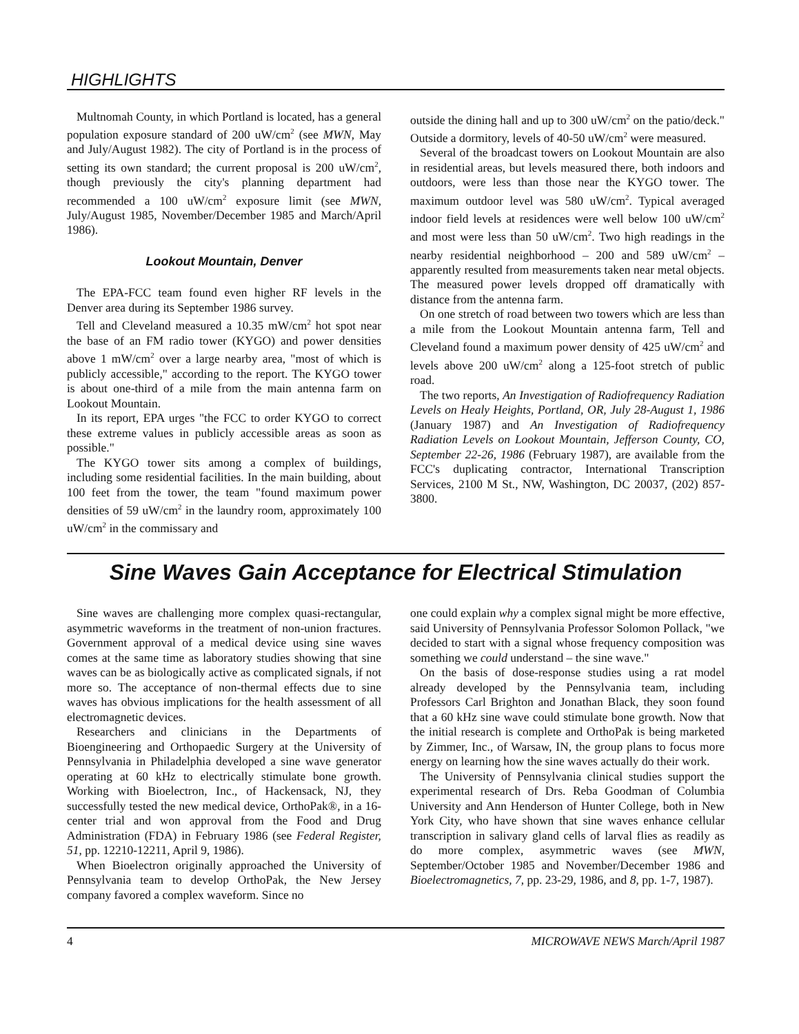HIGHLIGHTS
Multnomah County, in which Portland is located, has a general population exposure standard of 200 uW/cm<sup>2</sup> (see MWN, May and July/August 1982). The city of Portland is in the process of setting its own standard; the current proposal is 200 uW/cm<sup>2</sup>, though previously the city's planning department had recommended a 100 uW/cm<sup>2</sup> exposure limit (see MWN, July/August 1985, November/December 1985 and March/April 1986).
Lookout Mountain, Denver
The EPA-FCC team found even higher RF levels in the Denver area during its September 1986 survey.
Tell and Cleveland measured a 10.35 mW/cm<sup>2</sup> hot spot near the base of an FM radio tower (KYGO) and power densities above 1 mW/cm<sup>2</sup> over a large nearby area, "most of which is publicly accessible," according to the report. The KYGO tower is about one-third of a mile from the main antenna farm on Lookout Mountain.
In its report, EPA urges "the FCC to order KYGO to correct these extreme values in publicly accessible areas as soon as possible."
The KYGO tower sits among a complex of buildings, including some residential facilities. In the main building, about 100 feet from the tower, the team "found maximum power densities of 59 uW/cm<sup>2</sup> in the laundry room, approximately 100 uW/cm<sup>2</sup> in the commissary and
outside the dining hall and up to 300 uW/cm<sup>2</sup> on the patio/deck." Outside a dormitory, levels of 40-50 uW/cm<sup>2</sup> were measured.
Several of the broadcast towers on Lookout Mountain are also in residential areas, but levels measured there, both indoors and outdoors, were less than those near the KYGO tower. The maximum outdoor level was 580 uW/cm<sup>2</sup>. Typical averaged indoor field levels at residences were well below 100 uW/cm<sup>2</sup> and most were less than 50 uW/cm<sup>2</sup>. Two high readings in the nearby residential neighborhood – 200 and 589 uW/cm<sup>2</sup> – apparently resulted from measurements taken near metal objects. The measured power levels dropped off dramatically with distance from the antenna farm.
On one stretch of road between two towers which are less than a mile from the Lookout Mountain antenna farm, Tell and Cleveland found a maximum power density of 425 uW/cm<sup>2</sup> and levels above 200 uW/cm<sup>2</sup> along a 125-foot stretch of public road.
The two reports, An Investigation of Radiofrequency Radiation Levels on Healy Heights, Portland, OR, July 28-August 1, 1986 (January 1987) and An Investigation of Radiofrequency Radiation Levels on Lookout Mountain, Jefferson County, CO, September 22-26, 1986 (February 1987), are available from the FCC's duplicating contractor, International Transcription Services, 2100 M St., NW, Washington, DC 20037, (202) 857-3800.
Sine Waves Gain Acceptance for Electrical Stimulation
Sine waves are challenging more complex quasi-rectangular, asymmetric waveforms in the treatment of non-union fractures. Government approval of a medical device using sine waves comes at the same time as laboratory studies showing that sine waves can be as biologically active as complicated signals, if not more so. The acceptance of non-thermal effects due to sine waves has obvious implications for the health assessment of all electromagnetic devices.
Researchers and clinicians in the Departments of Bioengineering and Orthopaedic Surgery at the University of Pennsylvania in Philadelphia developed a sine wave generator operating at 60 kHz to electrically stimulate bone growth. Working with Bioelectron, Inc., of Hackensack, NJ, they successfully tested the new medical device, OrthoPak®, in a 16-center trial and won approval from the Food and Drug Administration (FDA) in February 1986 (see Federal Register, 51, pp. 12210-12211, April 9, 1986).
When Bioelectron originally approached the University of Pennsylvania team to develop OrthoPak, the New Jersey company favored a complex waveform. Since no
one could explain why a complex signal might be more effective, said University of Pennsylvania Professor Solomon Pollack, "we decided to start with a signal whose frequency composition was something we could understand – the sine wave."
On the basis of dose-response studies using a rat model already developed by the Pennsylvania team, including Professors Carl Brighton and Jonathan Black, they soon found that a 60 kHz sine wave could stimulate bone growth. Now that the initial research is complete and OrthoPak is being marketed by Zimmer, Inc., of Warsaw, IN, the group plans to focus more energy on learning how the sine waves actually do their work.
The University of Pennsylvania clinical studies support the experimental research of Drs. Reba Goodman of Columbia University and Ann Henderson of Hunter College, both in New York City, who have shown that sine waves enhance cellular transcription in salivary gland cells of larval flies as readily as do more complex, asymmetric waves (see MWN, September/October 1985 and November/December 1986 and Bioelectromagnetics, 7, pp. 23-29, 1986, and 8, pp. 1-7, 1987).
4 MICROWAVE NEWS March/April 1987